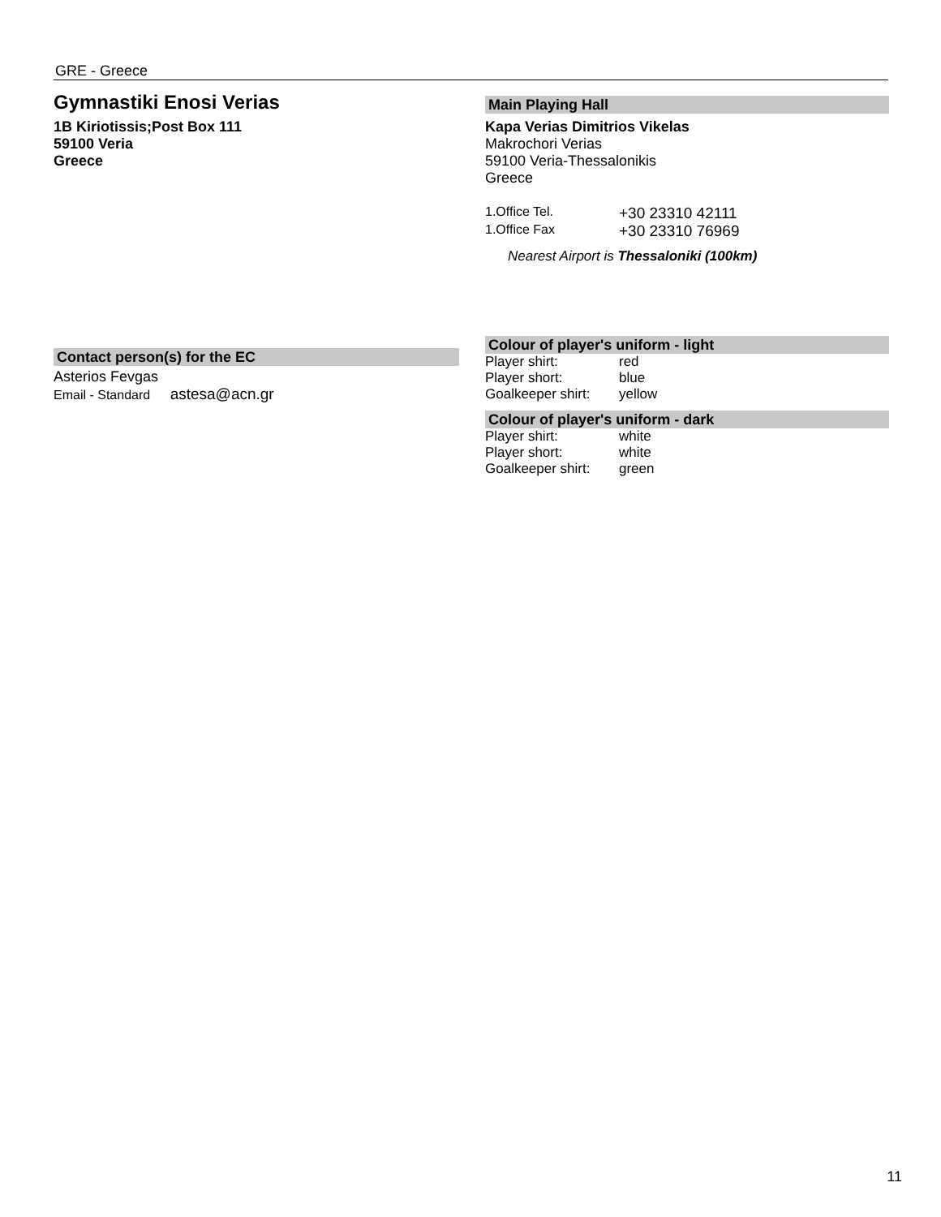GRE - Greece
Gymnastiki Enosi Verias
1B Kiriotissis;Post Box 111
59100 Veria
Greece
Contact person(s) for the EC
Asterios Fevgas
Email - Standard astesa@acn.gr
Main Playing Hall
Kapa Verias Dimitrios Vikelas
Makrochori Verias
59100 Veria-Thessalonikis
Greece
| 1.Office Tel. | +30 23310 42111 |
| 1.Office Fax | +30 23310 76969 |
Nearest Airport is Thessaloniki (100km)
Colour of player's uniform - light
| Player shirt: | red |
| Player short: | blue |
| Goalkeeper shirt: | yellow |
Colour of player's uniform - dark
| Player shirt: | white |
| Player short: | white |
| Goalkeeper shirt: | green |
11